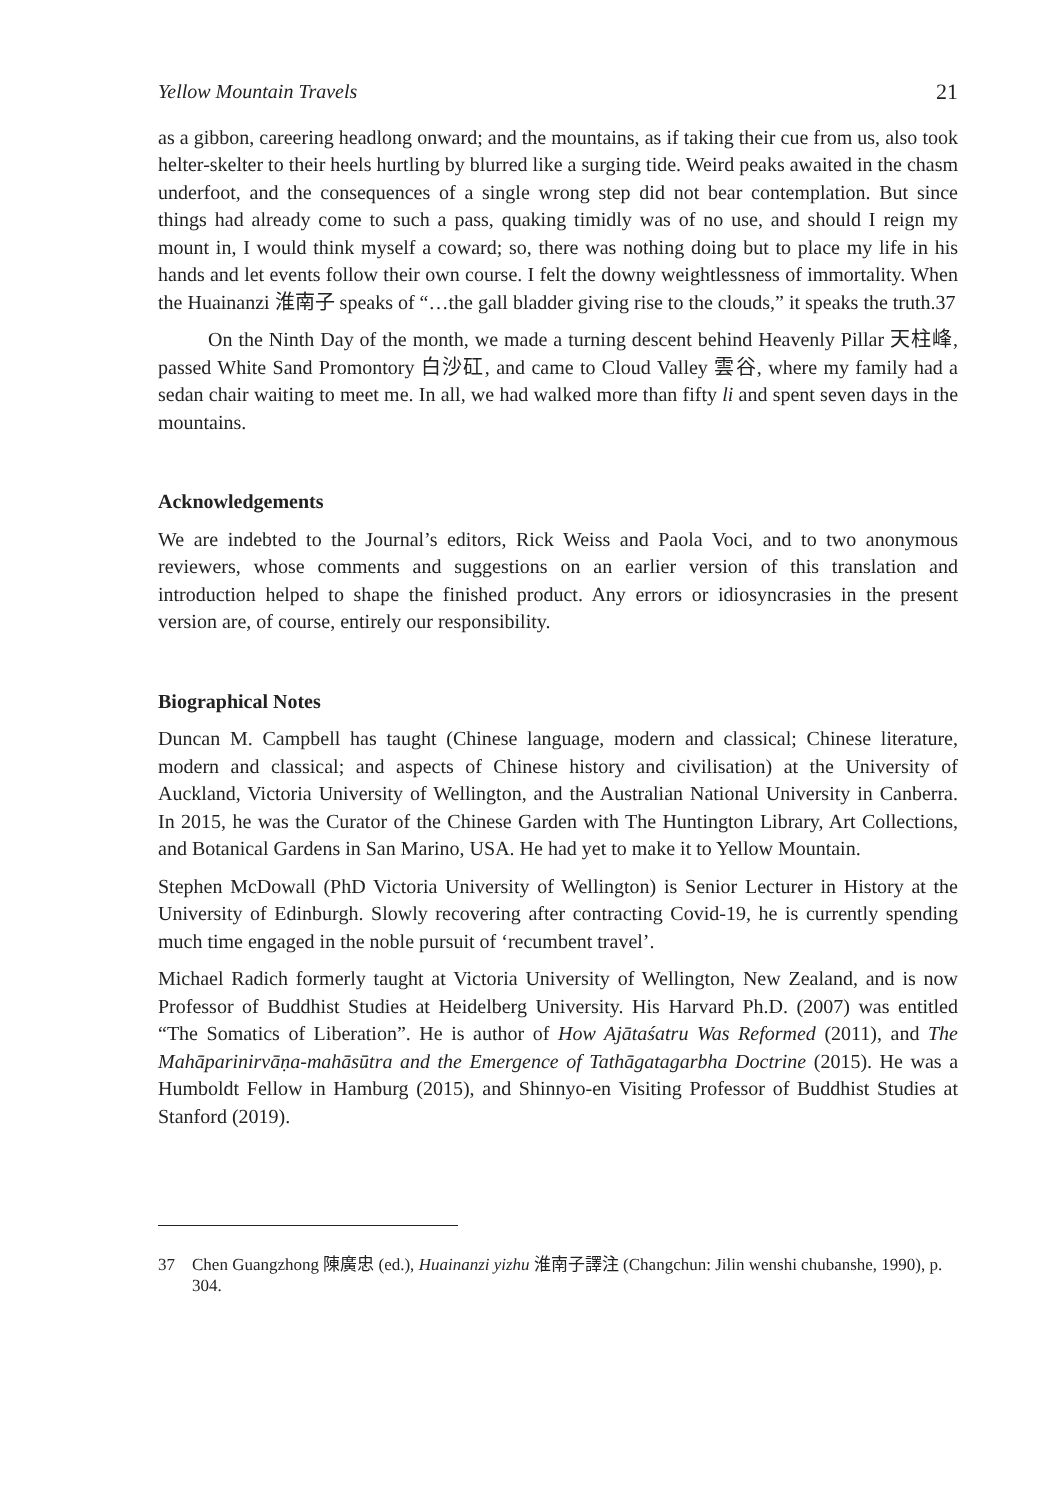Yellow Mountain Travels 21
as a gibbon, careering headlong onward; and the mountains, as if taking their cue from us, also took helter-skelter to their heels hurtling by blurred like a surging tide. Weird peaks awaited in the chasm underfoot, and the consequences of a single wrong step did not bear contemplation. But since things had already come to such a pass, quaking timidly was of no use, and should I reign my mount in, I would think myself a coward; so, there was nothing doing but to place my life in his hands and let events follow their own course. I felt the downy weightlessness of immortality. When the Huainanzi 淮南子 speaks of “…the gall bladder giving rise to the clouds,” it speaks the truth.37
On the Ninth Day of the month, we made a turning descent behind Heavenly Pillar 天柱峰, passed White Sand Promontory 白沙矼, and came to Cloud Valley 雲谷, where my family had a sedan chair waiting to meet me. In all, we had walked more than fifty li and spent seven days in the mountains.
Acknowledgements
We are indebted to the Journal’s editors, Rick Weiss and Paola Voci, and to two anonymous reviewers, whose comments and suggestions on an earlier version of this translation and introduction helped to shape the finished product. Any errors or idiosyncrasies in the present version are, of course, entirely our responsibility.
Biographical Notes
Duncan M. Campbell has taught (Chinese language, modern and classical; Chinese literature, modern and classical; and aspects of Chinese history and civilisation) at the University of Auckland, Victoria University of Wellington, and the Australian National University in Canberra. In 2015, he was the Curator of the Chinese Garden with The Huntington Library, Art Collections, and Botanical Gardens in San Marino, USA. He had yet to make it to Yellow Mountain.
Stephen McDowall (PhD Victoria University of Wellington) is Senior Lecturer in History at the University of Edinburgh. Slowly recovering after contracting Covid-19, he is currently spending much time engaged in the noble pursuit of ‘recumbent travel’.
Michael Radich formerly taught at Victoria University of Wellington, New Zealand, and is now Professor of Buddhist Studies at Heidelberg University. His Harvard Ph.D. (2007) was entitled “The Somatics of Liberation”. He is author of How Ajātaśatru Was Reformed (2011), and The Mahāparinirvāṇa-mahāsūtra and the Emergence of Tathāgatagarbha Doctrine (2015). He was a Humboldt Fellow in Hamburg (2015), and Shinnyo-en Visiting Professor of Buddhist Studies at Stanford (2019).
37 Chen Guangzhong 陳廣忠 (ed.), Huainanzi yizhu 淮南子譯注 (Changchun: Jilin wenshi chubanshe, 1990), p. 304.